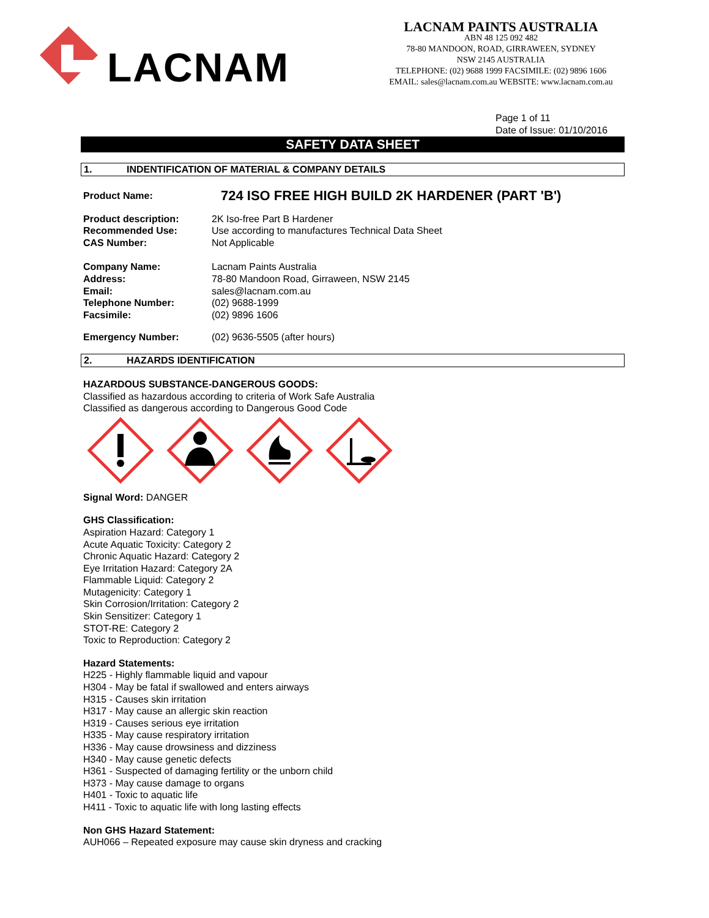LACNAM
LACNAM PAINTS AUSTRALIA
ABN 48 125 092 482
78-80 MANDOON, ROAD, GIRRAWEEN, SYDNEY
NSW 2145 AUSTRALIA
TELEPHONE: (02) 9688 1999 FACSIMILE: (02) 9896 1606
EMAIL: sales@lacnam.com.au WEBSITE: www.lacnam.com.au
Page 1 of 11
Date of Issue: 01/10/2016
SAFETY DATA SHEET
1. INDENTIFICATION OF MATERIAL & COMPANY DETAILS
Product Name:
724 ISO FREE HIGH BUILD 2K HARDENER (PART 'B')
Product description: 2K Iso-free Part B Hardener
Recommended Use: Use according to manufactures Technical Data Sheet
CAS Number: Not Applicable
Company Name: Lacnam Paints Australia
Address: 78-80 Mandoon Road, Girraween, NSW 2145
Email: sales@lacnam.com.au
Telephone Number: (02) 9688-1999
Facsimile: (02) 9896 1606
Emergency Number: (02) 9636-5505 (after hours)
2. HAZARDS IDENTIFICATION
HAZARDOUS SUBSTANCE-DANGEROUS GOODS:
Classified as hazardous according to criteria of Work Safe Australia
Classified as dangerous according to Dangerous Good Code
Signal Word: DANGER
GHS Classification:
Aspiration Hazard: Category 1
Acute Aquatic Toxicity: Category 2
Chronic Aquatic Hazard: Category 2
Eye Irritation Hazard: Category 2A
Flammable Liquid: Category 2
Mutagenicity: Category 1
Skin Corrosion/Irritation: Category 2
Skin Sensitizer: Category 1
STOT-RE: Category 2
Toxic to Reproduction: Category 2
Hazard Statements:
H225 - Highly flammable liquid and vapour
H304 - May be fatal if swallowed and enters airways
H315 - Causes skin irritation
H317 - May cause an allergic skin reaction
H319 - Causes serious eye irritation
H335 - May cause respiratory irritation
H336 - May cause drowsiness and dizziness
H340 - May cause genetic defects
H361 - Suspected of damaging fertility or the unborn child
H373 - May cause damage to organs
H401 - Toxic to aquatic life
H411 - Toxic to aquatic life with long lasting effects
Non GHS Hazard Statement:
AUH066 – Repeated exposure may cause skin dryness and cracking